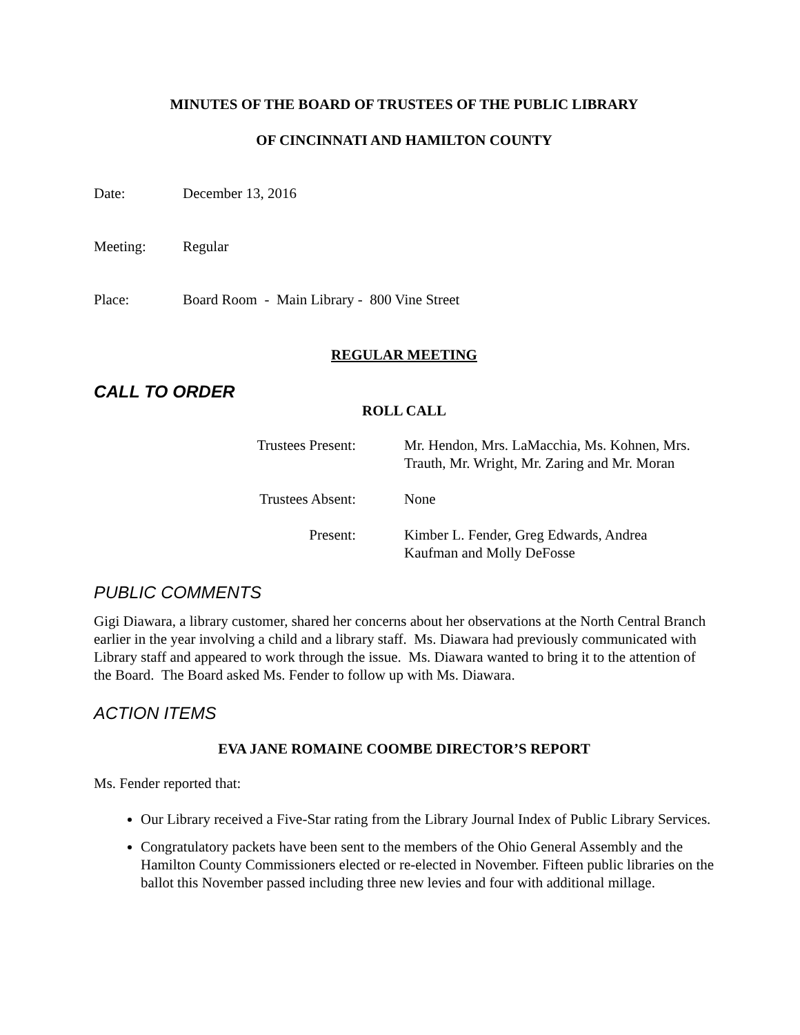MINUTES OF THE BOARD OF TRUSTEES OF THE PUBLIC LIBRARY
OF CINCINNATI AND HAMILTON COUNTY
Date: December 13, 2016
Meeting: Regular
Place: Board Room - Main Library - 800 Vine Street
REGULAR MEETING
CALL TO ORDER
ROLL CALL
Trustees Present: Mr. Hendon, Mrs. LaMacchia, Ms. Kohnen, Mrs.
Trauth, Mr. Wright, Mr. Zaring and Mr. Moran
Trustees Absent: None
Present: Kimber L. Fender, Greg Edwards, Andrea
Kaufman and Molly DeFosse
PUBLIC COMMENTS
Gigi Diawara, a library customer, shared her concerns about her observations at the North Central Branch earlier in the year involving a child and a library staff. Ms. Diawara had previously communicated with Library staff and appeared to work through the issue. Ms. Diawara wanted to bring it to the attention of the Board. The Board asked Ms. Fender to follow up with Ms. Diawara.
ACTION ITEMS
EVA JANE ROMAINE COOMBE DIRECTOR’S REPORT
Ms. Fender reported that:
Our Library received a Five-Star rating from the Library Journal Index of Public Library Services.
Congratulatory packets have been sent to the members of the Ohio General Assembly and the Hamilton County Commissioners elected or re-elected in November. Fifteen public libraries on the ballot this November passed including three new levies and four with additional millage.